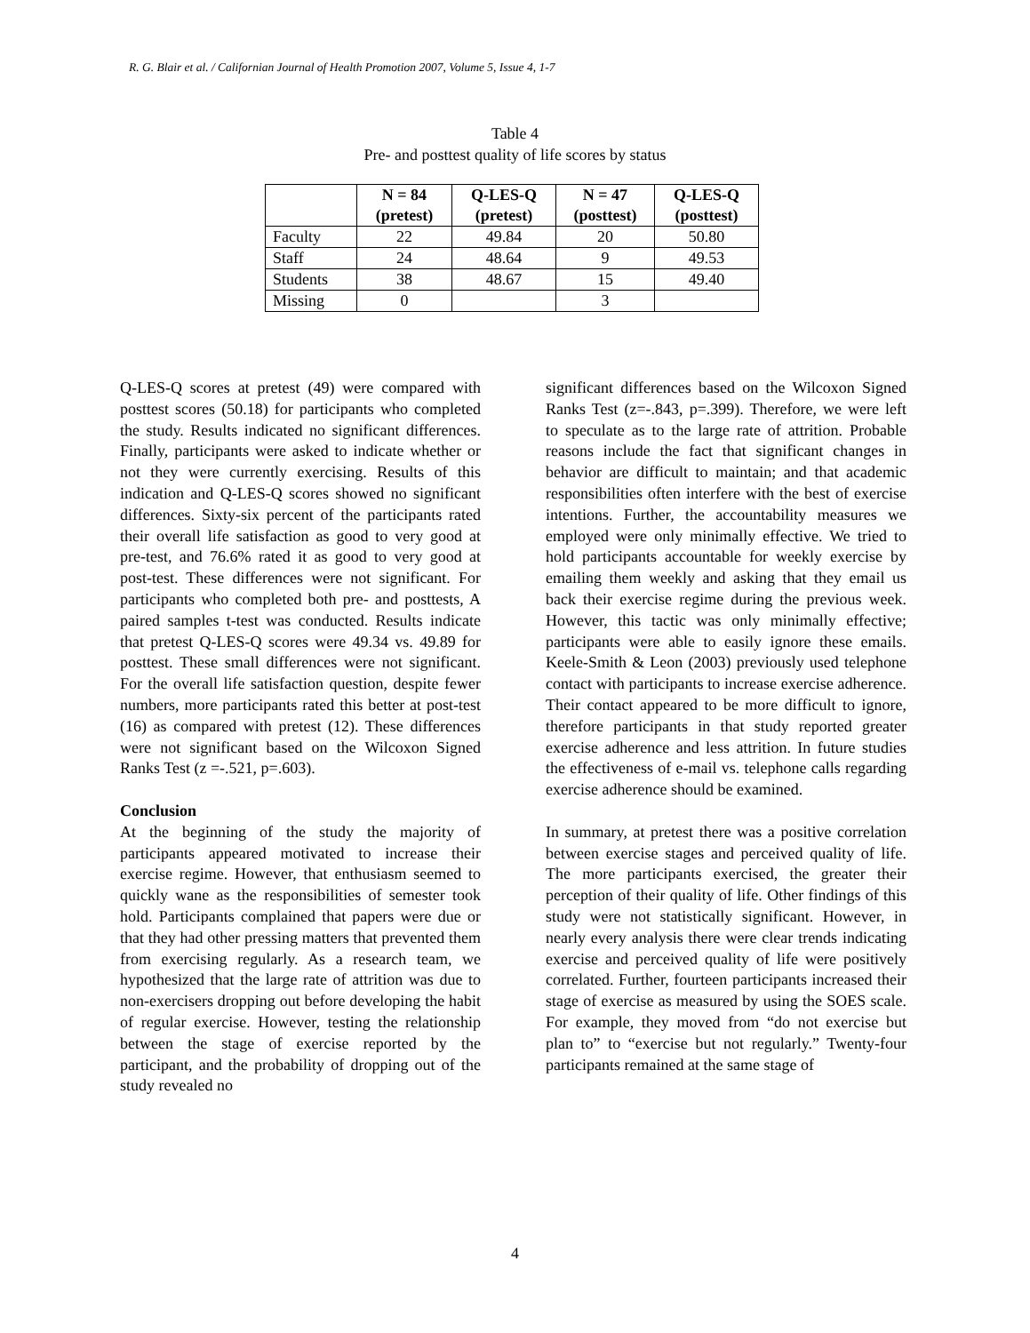R. G. Blair et al. / Californian Journal of Health Promotion 2007, Volume 5, Issue 4, 1-7
Table 4
Pre- and posttest quality of life scores by status
| | N = 84 (pretest) | Q-LES-Q (pretest) | N = 47 (posttest) | Q-LES-Q (posttest) |
| --- | --- | --- | --- | --- |
| Faculty | 22 | 49.84 | 20 | 50.80 |
| Staff | 24 | 48.64 | 9 | 49.53 |
| Students | 38 | 48.67 | 15 | 49.40 |
| Missing | 0 | | 3 | |
Q-LES-Q scores at pretest (49) were compared with posttest scores (50.18) for participants who completed the study. Results indicated no significant differences. Finally, participants were asked to indicate whether or not they were currently exercising. Results of this indication and Q-LES-Q scores showed no significant differences. Sixty-six percent of the participants rated their overall life satisfaction as good to very good at pre-test, and 76.6% rated it as good to very good at post-test. These differences were not significant. For participants who completed both pre- and posttests, A paired samples t-test was conducted. Results indicate that pretest Q-LES-Q scores were 49.34 vs. 49.89 for posttest. These small differences were not significant. For the overall life satisfaction question, despite fewer numbers, more participants rated this better at post-test (16) as compared with pretest (12). These differences were not significant based on the Wilcoxon Signed Ranks Test (z =-.521, p=.603).
Conclusion
At the beginning of the study the majority of participants appeared motivated to increase their exercise regime. However, that enthusiasm seemed to quickly wane as the responsibilities of semester took hold. Participants complained that papers were due or that they had other pressing matters that prevented them from exercising regularly. As a research team, we hypothesized that the large rate of attrition was due to non-exercisers dropping out before developing the habit of regular exercise. However, testing the relationship between the stage of exercise reported by the participant, and the probability of dropping out of the study revealed no
significant differences based on the Wilcoxon Signed Ranks Test (z=-.843, p=.399). Therefore, we were left to speculate as to the large rate of attrition. Probable reasons include the fact that significant changes in behavior are difficult to maintain; and that academic responsibilities often interfere with the best of exercise intentions. Further, the accountability measures we employed were only minimally effective. We tried to hold participants accountable for weekly exercise by emailing them weekly and asking that they email us back their exercise regime during the previous week. However, this tactic was only minimally effective; participants were able to easily ignore these emails. Keele-Smith & Leon (2003) previously used telephone contact with participants to increase exercise adherence. Their contact appeared to be more difficult to ignore, therefore participants in that study reported greater exercise adherence and less attrition. In future studies the effectiveness of e-mail vs. telephone calls regarding exercise adherence should be examined.
In summary, at pretest there was a positive correlation between exercise stages and perceived quality of life. The more participants exercised, the greater their perception of their quality of life. Other findings of this study were not statistically significant. However, in nearly every analysis there were clear trends indicating exercise and perceived quality of life were positively correlated. Further, fourteen participants increased their stage of exercise as measured by using the SOES scale. For example, they moved from “do not exercise but plan to” to “exercise but not regularly.” Twenty-four participants remained at the same stage of
4